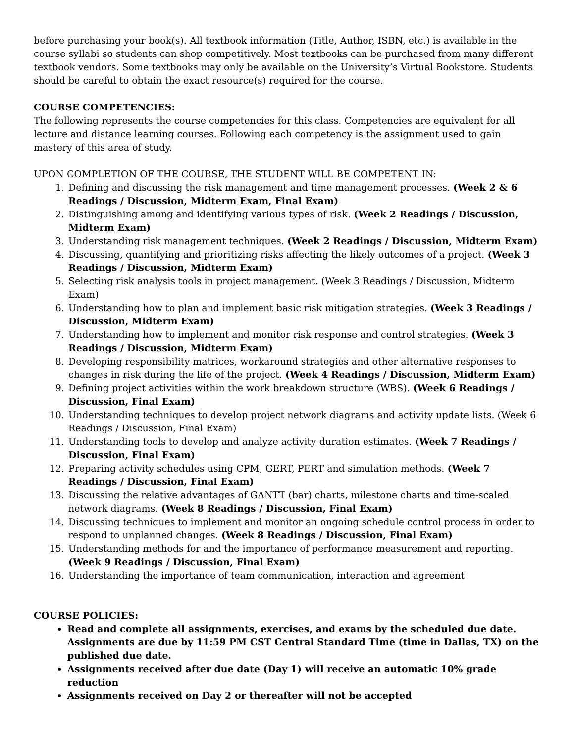before purchasing your book(s). All textbook information (Title, Author, ISBN, etc.) is available in the course syllabi so students can shop competitively. Most textbooks can be purchased from many different textbook vendors. Some textbooks may only be available on the University’s Virtual Bookstore. Students should be careful to obtain the exact resource(s) required for the course.
COURSE COMPETENCIES:
The following represents the course competencies for this class. Competencies are equivalent for all lecture and distance learning courses. Following each competency is the assignment used to gain mastery of this area of study.
UPON COMPLETION OF THE COURSE, THE STUDENT WILL BE COMPETENT IN:
1. Defining and discussing the risk management and time management processes. (Week 2 & 6 Readings / Discussion, Midterm Exam, Final Exam)
2. Distinguishing among and identifying various types of risk. (Week 2 Readings / Discussion, Midterm Exam)
3. Understanding risk management techniques. (Week 2 Readings / Discussion, Midterm Exam)
4. Discussing, quantifying and prioritizing risks affecting the likely outcomes of a project. (Week 3 Readings / Discussion, Midterm Exam)
5. Selecting risk analysis tools in project management. (Week 3 Readings / Discussion, Midterm Exam)
6. Understanding how to plan and implement basic risk mitigation strategies. (Week 3 Readings / Discussion, Midterm Exam)
7. Understanding how to implement and monitor risk response and control strategies. (Week 3 Readings / Discussion, Midterm Exam)
8. Developing responsibility matrices, workaround strategies and other alternative responses to changes in risk during the life of the project. (Week 4 Readings / Discussion, Midterm Exam)
9. Defining project activities within the work breakdown structure (WBS). (Week 6 Readings / Discussion, Final Exam)
10. Understanding techniques to develop project network diagrams and activity update lists. (Week 6 Readings / Discussion, Final Exam)
11. Understanding tools to develop and analyze activity duration estimates. (Week 7 Readings / Discussion, Final Exam)
12. Preparing activity schedules using CPM, GERT, PERT and simulation methods. (Week 7 Readings / Discussion, Final Exam)
13. Discussing the relative advantages of GANTT (bar) charts, milestone charts and time-scaled network diagrams. (Week 8 Readings / Discussion, Final Exam)
14. Discussing techniques to implement and monitor an ongoing schedule control process in order to respond to unplanned changes. (Week 8 Readings / Discussion, Final Exam)
15. Understanding methods for and the importance of performance measurement and reporting. (Week 9 Readings / Discussion, Final Exam)
16. Understanding the importance of team communication, interaction and agreement
COURSE POLICIES:
Read and complete all assignments, exercises, and exams by the scheduled due date. Assignments are due by 11:59 PM CST Central Standard Time (time in Dallas, TX) on the published due date.
Assignments received after due date (Day 1) will receive an automatic 10% grade reduction
Assignments received on Day 2 or thereafter will not be accepted